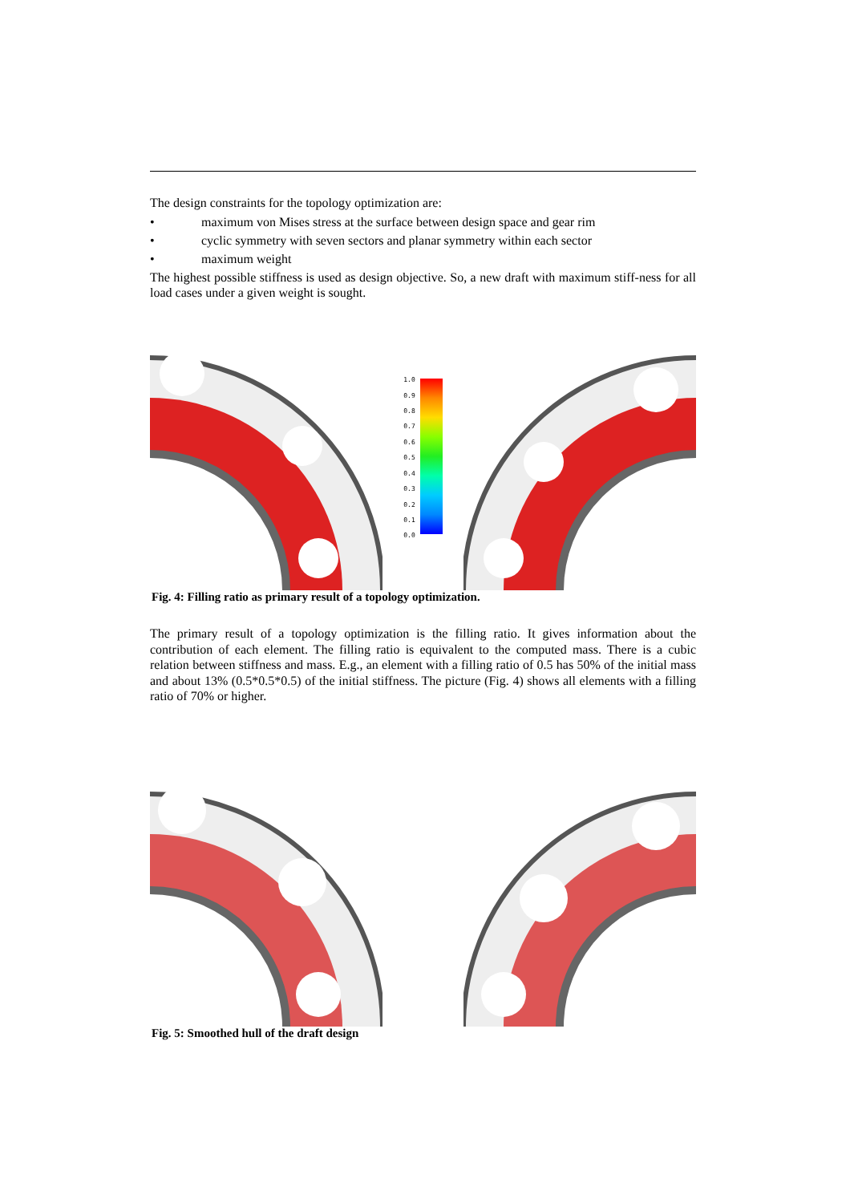The design constraints for the topology optimization are:
• maximum von Mises stress at the surface between design space and gear rim
• cyclic symmetry with seven sectors and planar symmetry within each sector
• maximum weight
The highest possible stiffness is used as design objective. So, a new draft with maximum stiff-ness for all load cases under a given weight is sought.
1.0
0.9
0.8
0.7
0.6
0.5
0.4
0.3
0.2
0.1
0.0
Fig. 4: Filling ratio as primary result of a topology optimization.
The primary result of a topology optimization is the filling ratio. It gives information about the contribution of each element. The filling ratio is equivalent to the computed mass. There is a cubic relation between stiffness and mass. E.g., an element with a filling ratio of 0.5 has 50% of the initial mass and about 13% (0.5*0.5*0.5) of the initial stiffness. The picture (Fig. 4) shows all elements with a filling ratio of 70% or higher.
Fig. 5: Smoothed hull of the draft design